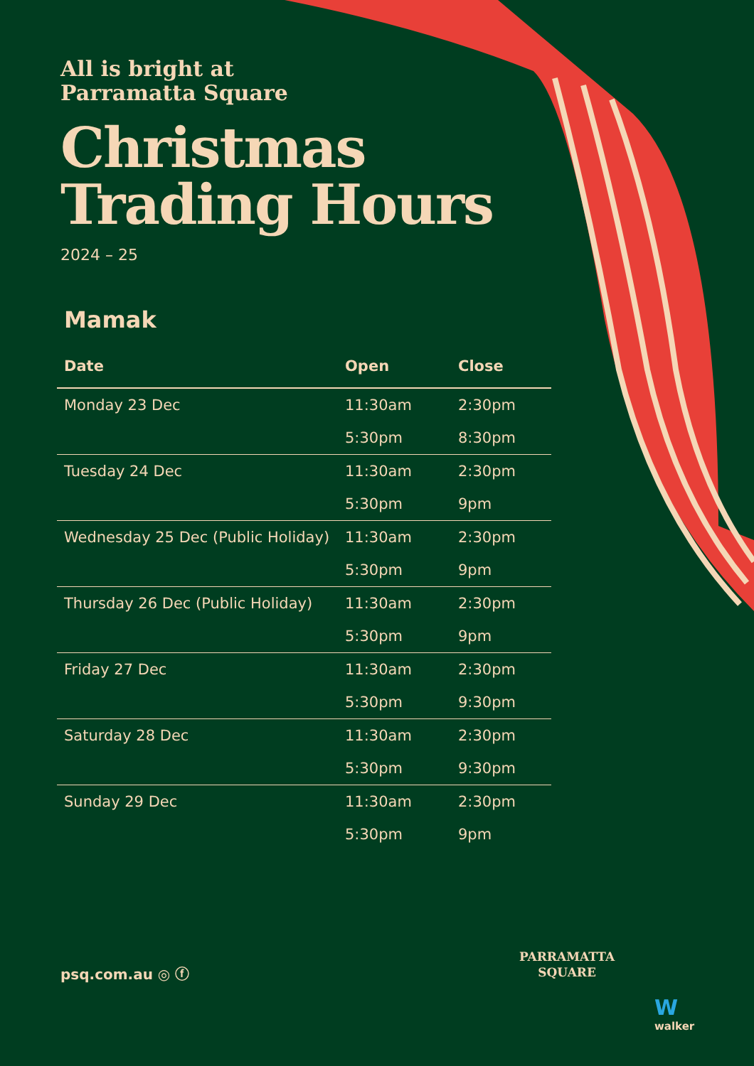All is bright at
Parramatta Square
Christmas
Trading Hours
2024 – 25
Mamak
| Date | Open | Close |
| --- | --- | --- |
| Monday 23 Dec | 11:30am | 2:30pm |
| | 5:30pm | 8:30pm |
| Tuesday 24 Dec | 11:30am | 2:30pm |
| | 5:30pm | 9pm |
| Wednesday 25 Dec (Public Holiday) | 11:30am | 2:30pm |
| | 5:30pm | 9pm |
| Thursday 26 Dec (Public Holiday) | 11:30am | 2:30pm |
| | 5:30pm | 9pm |
| Friday 27 Dec | 11:30am | 2:30pm |
| | 5:30pm | 9:30pm |
| Saturday 28 Dec | 11:30am | 2:30pm |
| | 5:30pm | 9:30pm |
| Sunday 29 Dec | 11:30am | 2:30pm |
| | 5:30pm | 9pm |
psq.com.au ◎ ⓕ
PARRAMATTA
SQUARE
W
walker